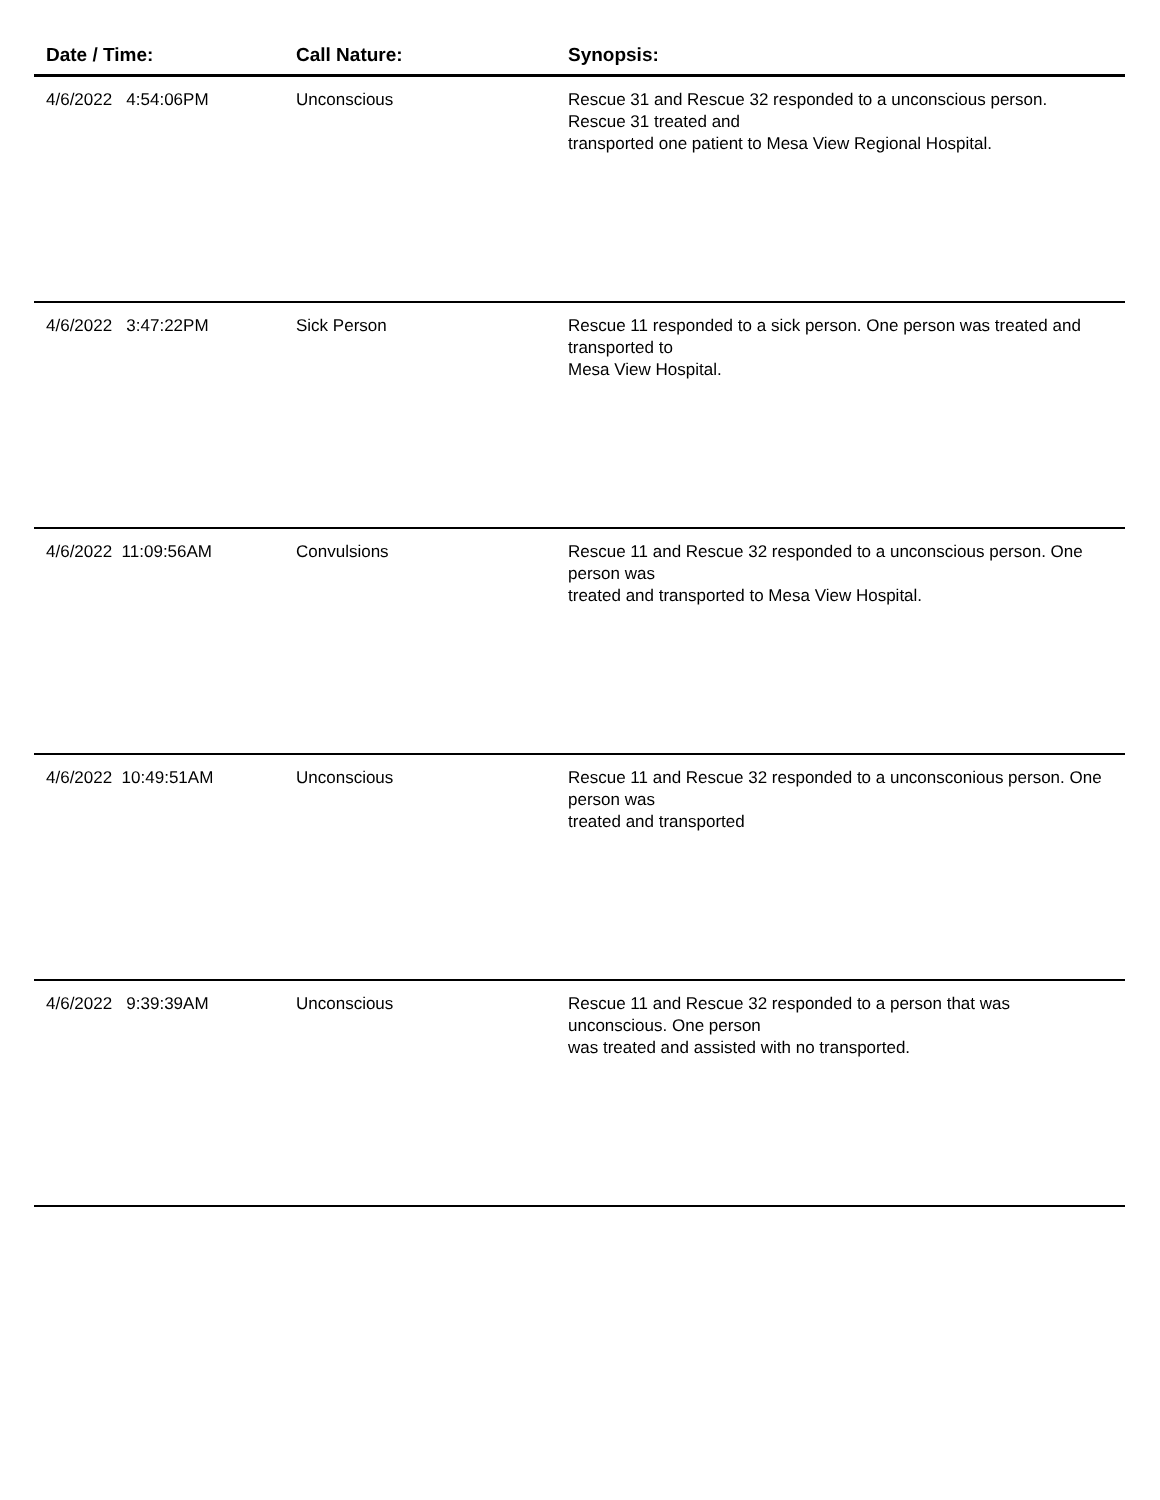| Date / Time: | Call Nature: | Synopsis: |
| --- | --- | --- |
| 4/6/2022 4:54:06PM | Unconscious | Rescue 31 and Rescue 32 responded to a unconscious person. Rescue 31 treated and transported one patient to Mesa View Regional Hospital. |
| 4/6/2022 3:47:22PM | Sick Person | Rescue 11 responded to a sick person. One person was treated and transported to Mesa View Hospital. |
| 4/6/2022 11:09:56AM | Convulsions | Rescue 11 and Rescue 32 responded to a unconscious person. One person was treated and transported to Mesa View Hospital. |
| 4/6/2022 10:49:51AM | Unconscious | Rescue 11 and Rescue 32 responded to a unconsconious person. One person was treated and transported |
| 4/6/2022 9:39:39AM | Unconscious | Rescue 11 and Rescue 32 responded to a person that was unconscious. One person was treated and assisted with no transported. |